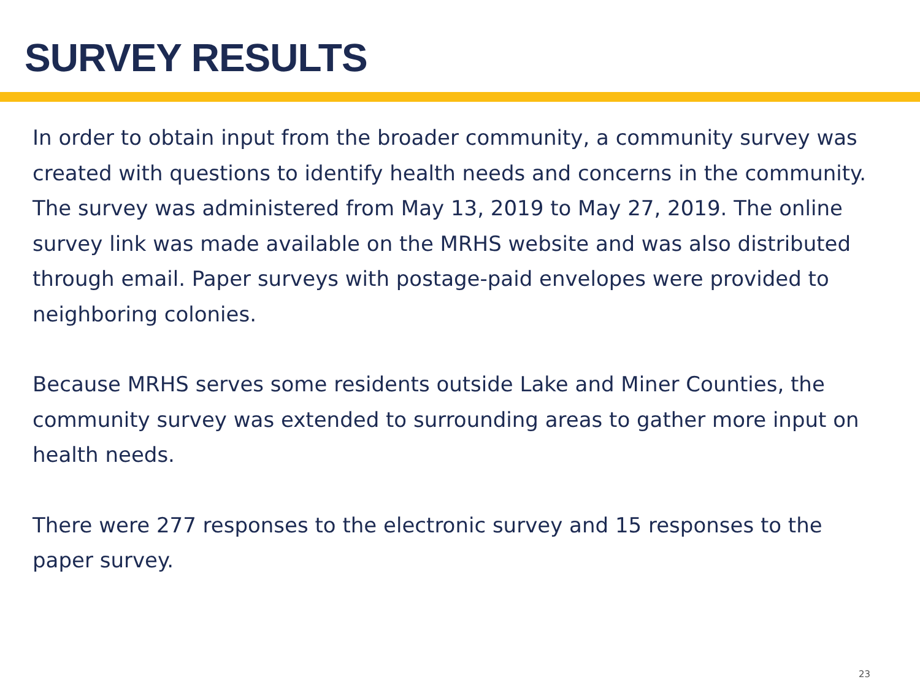SURVEY RESULTS
In order to obtain input from the broader community, a community survey was created with questions to identify health needs and concerns in the community. The survey was administered from May 13, 2019 to May 27, 2019. The online survey link was made available on the MRHS website and was also distributed through email. Paper surveys with postage-paid envelopes were provided to neighboring colonies.
Because MRHS serves some residents outside Lake and Miner Counties, the community survey was extended to surrounding areas to gather more input on health needs.
There were 277 responses to the electronic survey and 15 responses to the paper survey.
23